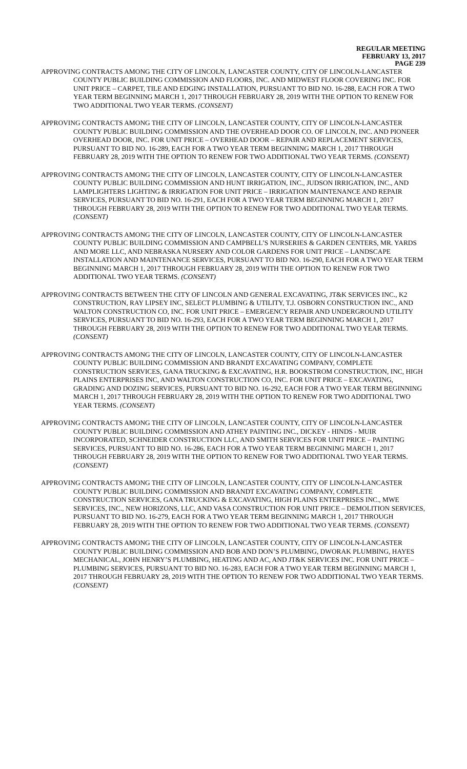REGULAR MEETING
FEBRUARY 13, 2017
PAGE 239
APPROVING CONTRACTS AMONG THE CITY OF LINCOLN, LANCASTER COUNTY, CITY OF LINCOLN-LANCASTER COUNTY PUBLIC BUILDING COMMISSION AND FLOORS, INC. AND MIDWEST FLOOR COVERING INC. FOR UNIT PRICE – CARPET, TILE AND EDGING INSTALLATION, PURSUANT TO BID NO. 16-288, EACH FOR A TWO YEAR TERM BEGINNING MARCH 1, 2017 THROUGH FEBRUARY 28, 2019 WITH THE OPTION TO RENEW FOR TWO ADDITIONAL TWO YEAR TERMS. (CONSENT)
APPROVING CONTRACTS AMONG THE CITY OF LINCOLN, LANCASTER COUNTY, CITY OF LINCOLN-LANCASTER COUNTY PUBLIC BUILDING COMMISSION AND THE OVERHEAD DOOR CO. OF LINCOLN, INC. AND PIONEER OVERHEAD DOOR, INC. FOR UNIT PRICE – OVERHEAD DOOR – REPAIR AND REPLACEMENT SERVICES, PURSUANT TO BID NO. 16-289, EACH FOR A TWO YEAR TERM BEGINNING MARCH 1, 2017 THROUGH FEBRUARY 28, 2019 WITH THE OPTION TO RENEW FOR TWO ADDITIONAL TWO YEAR TERMS. (CONSENT)
APPROVING CONTRACTS AMONG THE CITY OF LINCOLN, LANCASTER COUNTY, CITY OF LINCOLN-LANCASTER COUNTY PUBLIC BUILDING COMMISSION AND HUNT IRRIGATION, INC., JUDSON IRRIGATION, INC., AND LAMPLIGHTERS LIGHTING & IRRIGATION FOR UNIT PRICE – IRRIGATION MAINTENANCE AND REPAIR SERVICES, PURSUANT TO BID NO. 16-291, EACH FOR A TWO YEAR TERM BEGINNING MARCH 1, 2017 THROUGH FEBRUARY 28, 2019 WITH THE OPTION TO RENEW FOR TWO ADDITIONAL TWO YEAR TERMS. (CONSENT)
APPROVING CONTRACTS AMONG THE CITY OF LINCOLN, LANCASTER COUNTY, CITY OF LINCOLN-LANCASTER COUNTY PUBLIC BUILDING COMMISSION AND CAMPBELL’S NURSERIES & GARDEN CENTERS, MR. YARDS AND MORE LLC, AND NEBRASKA NURSERY AND COLOR GARDENS FOR UNIT PRICE – LANDSCAPE INSTALLATION AND MAINTENANCE SERVICES, PURSUANT TO BID NO. 16-290, EACH FOR A TWO YEAR TERM BEGINNING MARCH 1, 2017 THROUGH FEBRUARY 28, 2019 WITH THE OPTION TO RENEW FOR TWO ADDITIONAL TWO YEAR TERMS. (CONSENT)
APPROVING CONTRACTS BETWEEN THE CITY OF LINCOLN AND GENERAL EXCAVATING, JT&K SERVICES INC., K2 CONSTRUCTION, RAY LIPSEY INC, SELECT PLUMBING & UTILITY, T.J. OSBORN CONSTRUCTION INC., AND WALTON CONSTRUCTION CO, INC. FOR UNIT PRICE – EMERGENCY REPAIR AND UNDERGROUND UTILITY SERVICES, PURSUANT TO BID NO. 16-293, EACH FOR A TWO YEAR TERM BEGINNING MARCH 1, 2017 THROUGH FEBRUARY 28, 2019 WITH THE OPTION TO RENEW FOR TWO ADDITIONAL TWO YEAR TERMS. (CONSENT)
APPROVING CONTRACTS AMONG THE CITY OF LINCOLN, LANCASTER COUNTY, CITY OF LINCOLN-LANCASTER COUNTY PUBLIC BUILDING COMMISSION AND BRANDT EXCAVATING COMPANY, COMPLETE CONSTRUCTION SERVICES, GANA TRUCKING & EXCAVATING, H.R. BOOKSTROM CONSTRUCTION, INC, HIGH PLAINS ENTERPRISES INC, AND WALTON CONSTRUCTION CO, INC. FOR UNIT PRICE – EXCAVATING, GRADING AND DOZING SERVICES, PURSUANT TO BID NO. 16-292, EACH FOR A TWO YEAR TERM BEGINNING MARCH 1, 2017 THROUGH FEBRUARY 28, 2019 WITH THE OPTION TO RENEW FOR TWO ADDITIONAL TWO YEAR TERMS. (CONSENT)
APPROVING CONTRACTS AMONG THE CITY OF LINCOLN, LANCASTER COUNTY, CITY OF LINCOLN-LANCASTER COUNTY PUBLIC BUILDING COMMISSION AND ATHEY PAINTING INC., DICKEY - HINDS - MUIR INCORPORATED, SCHNEIDER CONSTRUCTION LLC, AND SMITH SERVICES FOR UNIT PRICE – PAINTING SERVICES, PURSUANT TO BID NO. 16-286, EACH FOR A TWO YEAR TERM BEGINNING MARCH 1, 2017 THROUGH FEBRUARY 28, 2019 WITH THE OPTION TO RENEW FOR TWO ADDITIONAL TWO YEAR TERMS. (CONSENT)
APPROVING CONTRACTS AMONG THE CITY OF LINCOLN, LANCASTER COUNTY, CITY OF LINCOLN-LANCASTER COUNTY PUBLIC BUILDING COMMISSION AND BRANDT EXCAVATING COMPANY, COMPLETE CONSTRUCTION SERVICES, GANA TRUCKING & EXCAVATING, HIGH PLAINS ENTERPRISES INC., MWE SERVICES, INC., NEW HORIZONS, LLC, AND VASA CONSTRUCTION FOR UNIT PRICE – DEMOLITION SERVICES, PURSUANT TO BID NO. 16-279, EACH FOR A TWO YEAR TERM BEGINNING MARCH 1, 2017 THROUGH FEBRUARY 28, 2019 WITH THE OPTION TO RENEW FOR TWO ADDITIONAL TWO YEAR TERMS. (CONSENT)
APPROVING CONTRACTS AMONG THE CITY OF LINCOLN, LANCASTER COUNTY, CITY OF LINCOLN-LANCASTER COUNTY PUBLIC BUILDING COMMISSION AND BOB AND DON’S PLUMBING, DWORAK PLUMBING, HAYES MECHANICAL, JOHN HENRY’S PLUMBING, HEATING AND AC, AND JT&K SERVICES INC. FOR UNIT PRICE – PLUMBING SERVICES, PURSUANT TO BID NO. 16-283, EACH FOR A TWO YEAR TERM BEGINNING MARCH 1, 2017 THROUGH FEBRUARY 28, 2019 WITH THE OPTION TO RENEW FOR TWO ADDITIONAL TWO YEAR TERMS. (CONSENT)